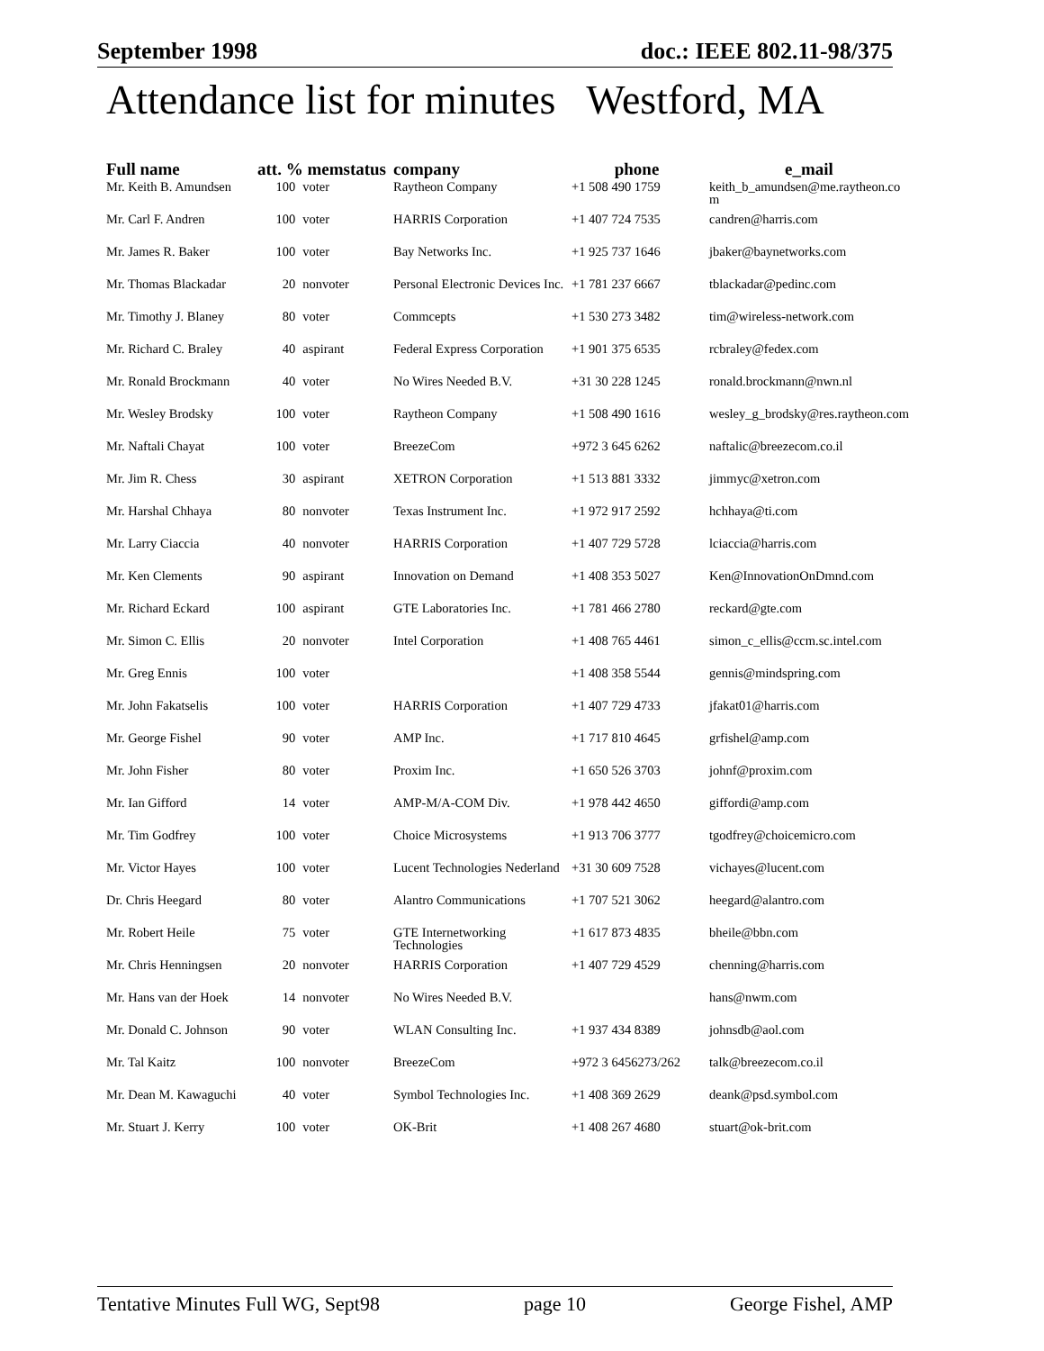September 1998 doc.: IEEE 802.11-98/375
Attendance list for minutes Westford, MA
| Full name | att. % memstatus | | company | phone | e_mail |
| --- | --- | --- | --- | --- | --- |
| Mr. Keith B. Amundsen | 100 | voter | Raytheon Company | +1 508 490 1759 | keith_b_amundsen@me.raytheon.co m |
| Mr. Carl F. Andren | 100 | voter | HARRIS Corporation | +1 407 724 7535 | candren@harris.com |
| Mr. James R. Baker | 100 | voter | Bay Networks Inc. | +1 925 737 1646 | jbaker@baynetworks.com |
| Mr. Thomas Blackadar | 20 | nonvoter | Personal Electronic Devices Inc. | +1 781 237 6667 | tblackadar@pedinc.com |
| Mr. Timothy J. Blaney | 80 | voter | Commcepts | +1 530 273 3482 | tim@wireless-network.com |
| Mr. Richard C. Braley | 40 | aspirant | Federal Express Corporation | +1 901 375 6535 | rcbraley@fedex.com |
| Mr. Ronald Brockmann | 40 | voter | No Wires Needed B.V. | +31 30 228 1245 | ronald.brockmann@nwn.nl |
| Mr. Wesley Brodsky | 100 | voter | Raytheon Company | +1 508 490 1616 | wesley_g_brodsky@res.raytheon.com |
| Mr. Naftali Chayat | 100 | voter | BreezeCom | +972 3 645 6262 | naftalic@breezecom.co.il |
| Mr. Jim R. Chess | 30 | aspirant | XETRON Corporation | +1 513 881 3332 | jimmyc@xetron.com |
| Mr. Harshal Chhaya | 80 | nonvoter | Texas Instrument Inc. | +1 972 917 2592 | hchhaya@ti.com |
| Mr. Larry Ciaccia | 40 | nonvoter | HARRIS Corporation | +1 407 729 5728 | lciaccia@harris.com |
| Mr. Ken Clements | 90 | aspirant | Innovation on Demand | +1 408 353 5027 | Ken@InnovationOnDmnd.com |
| Mr. Richard Eckard | 100 | aspirant | GTE Laboratories Inc. | +1 781 466 2780 | reckard@gte.com |
| Mr. Simon C. Ellis | 20 | nonvoter | Intel Corporation | +1 408 765 4461 | simon_c_ellis@ccm.sc.intel.com |
| Mr. Greg Ennis | 100 | voter | | +1 408 358 5544 | gennis@mindspring.com |
| Mr. John Fakatselis | 100 | voter | HARRIS Corporation | +1 407 729 4733 | jfakat01@harris.com |
| Mr. George Fishel | 90 | voter | AMP Inc. | +1 717 810 4645 | grfishel@amp.com |
| Mr. John Fisher | 80 | voter | Proxim Inc. | +1 650 526 3703 | johnf@proxim.com |
| Mr. Ian Gifford | 14 | voter | AMP-M/A-COM Div. | +1 978 442 4650 | giffordi@amp.com |
| Mr. Tim Godfrey | 100 | voter | Choice Microsystems | +1 913 706 3777 | tgodfrey@choicemicro.com |
| Mr. Victor Hayes | 100 | voter | Lucent Technologies Nederland | +31 30 609 7528 | vichayes@lucent.com |
| Dr. Chris Heegard | 80 | voter | Alantro Communications | +1 707 521 3062 | heegard@alantro.com |
| Mr. Robert Heile | 75 | voter | GTE Internetworking Technologies | +1 617 873 4835 | bheile@bbn.com |
| Mr. Chris Henningsen | 20 | nonvoter | HARRIS Corporation | +1 407 729 4529 | chenning@harris.com |
| Mr. Hans van der Hoek | 14 | nonvoter | No Wires Needed B.V. | | hans@nwm.com |
| Mr. Donald C. Johnson | 90 | voter | WLAN Consulting Inc. | +1 937 434 8389 | johnsdb@aol.com |
| Mr. Tal Kaitz | 100 | nonvoter | BreezeCom | +972 3 6456273/262 | talk@breezecom.co.il |
| Mr. Dean M. Kawaguchi | 40 | voter | Symbol Technologies Inc. | +1 408 369 2629 | deank@psd.symbol.com |
| Mr. Stuart J. Kerry | 100 | voter | OK-Brit | +1 408 267 4680 | stuart@ok-brit.com |
Tentative Minutes Full WG, Sept98 page 10 George Fishel, AMP